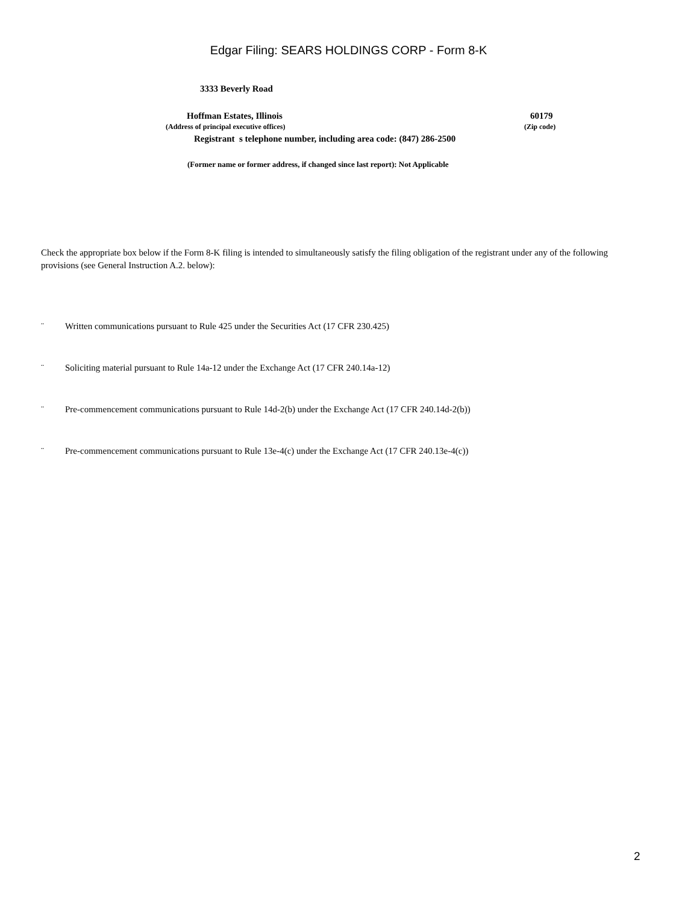Edgar Filing: SEARS HOLDINGS CORP - Form 8-K
3333 Beverly Road
Hoffman Estates, Illinois 60179
(Address of principal executive offices) (Zip code)
Registrant s telephone number, including area code: (847) 286-2500
(Former name or former address, if changed since last report): Not Applicable
Check the appropriate box below if the Form 8-K filing is intended to simultaneously satisfy the filing obligation of the registrant under any of the following provisions (see General Instruction A.2. below):
¨ Written communications pursuant to Rule 425 under the Securities Act (17 CFR 230.425)
¨ Soliciting material pursuant to Rule 14a-12 under the Exchange Act (17 CFR 240.14a-12)
¨ Pre-commencement communications pursuant to Rule 14d-2(b) under the Exchange Act (17 CFR 240.14d-2(b))
¨ Pre-commencement communications pursuant to Rule 13e-4(c) under the Exchange Act (17 CFR 240.13e-4(c))
2